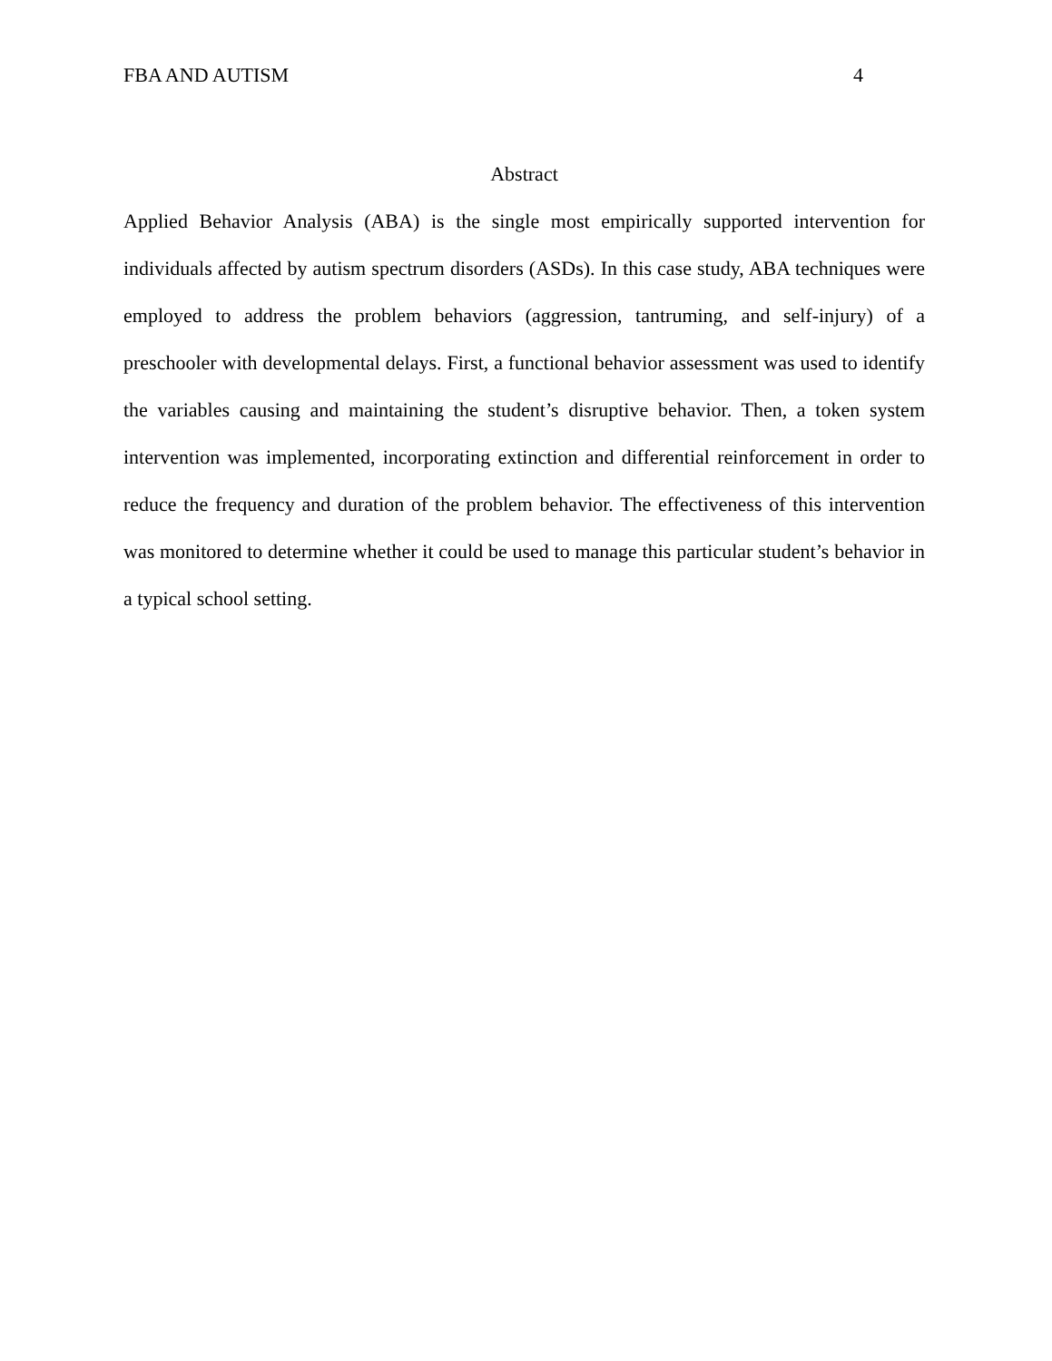FBA AND AUTISM 4
Abstract
Applied Behavior Analysis (ABA) is the single most empirically supported intervention for individuals affected by autism spectrum disorders (ASDs). In this case study, ABA techniques were employed to address the problem behaviors (aggression, tantruming, and self-injury) of a preschooler with developmental delays. First, a functional behavior assessment was used to identify the variables causing and maintaining the student’s disruptive behavior. Then, a token system intervention was implemented, incorporating extinction and differential reinforcement in order to reduce the frequency and duration of the problem behavior. The effectiveness of this intervention was monitored to determine whether it could be used to manage this particular student’s behavior in a typical school setting.